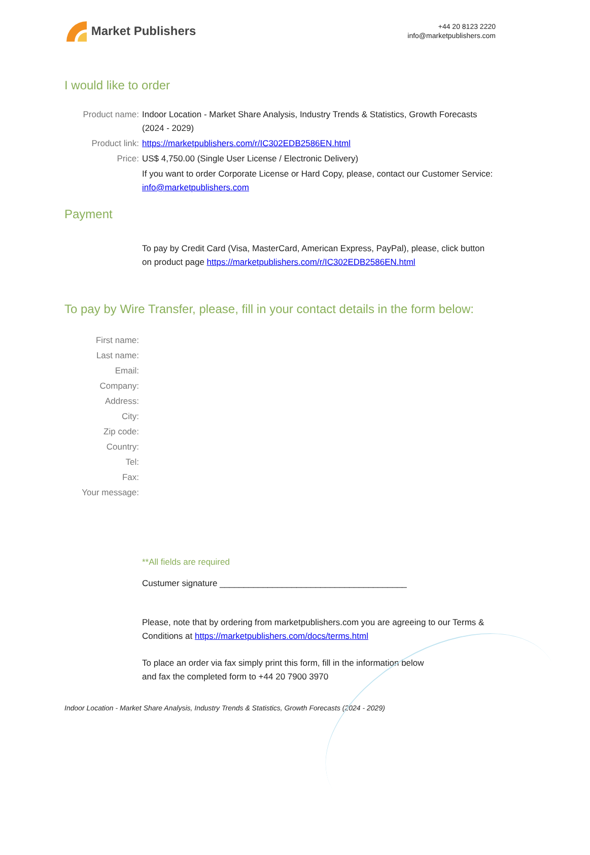Market Publishers
+44 20 8123 2220
info@marketpublishers.com
I would like to order
Product name: Indoor Location - Market Share Analysis, Industry Trends & Statistics, Growth Forecasts (2024 - 2029)
Product link: https://marketpublishers.com/r/IC302EDB2586EN.html
Price: US$ 4,750.00 (Single User License / Electronic Delivery)
If you want to order Corporate License or Hard Copy, please, contact our Customer Service:
info@marketpublishers.com
Payment
To pay by Credit Card (Visa, MasterCard, American Express, PayPal), please, click button on product page https://marketpublishers.com/r/IC302EDB2586EN.html
To pay by Wire Transfer, please, fill in your contact details in the form below:
First name:
Last name:
Email:
Company:
Address:
City:
Zip code:
Country:
Tel:
Fax:
Your message:
**All fields are required
Custumer signature _______________________________________
Please, note that by ordering from marketpublishers.com you are agreeing to our Terms & Conditions at https://marketpublishers.com/docs/terms.html
To place an order via fax simply print this form, fill in the information below
and fax the completed form to +44 20 7900 3970
Indoor Location - Market Share Analysis, Industry Trends & Statistics, Growth Forecasts (2024 - 2029)